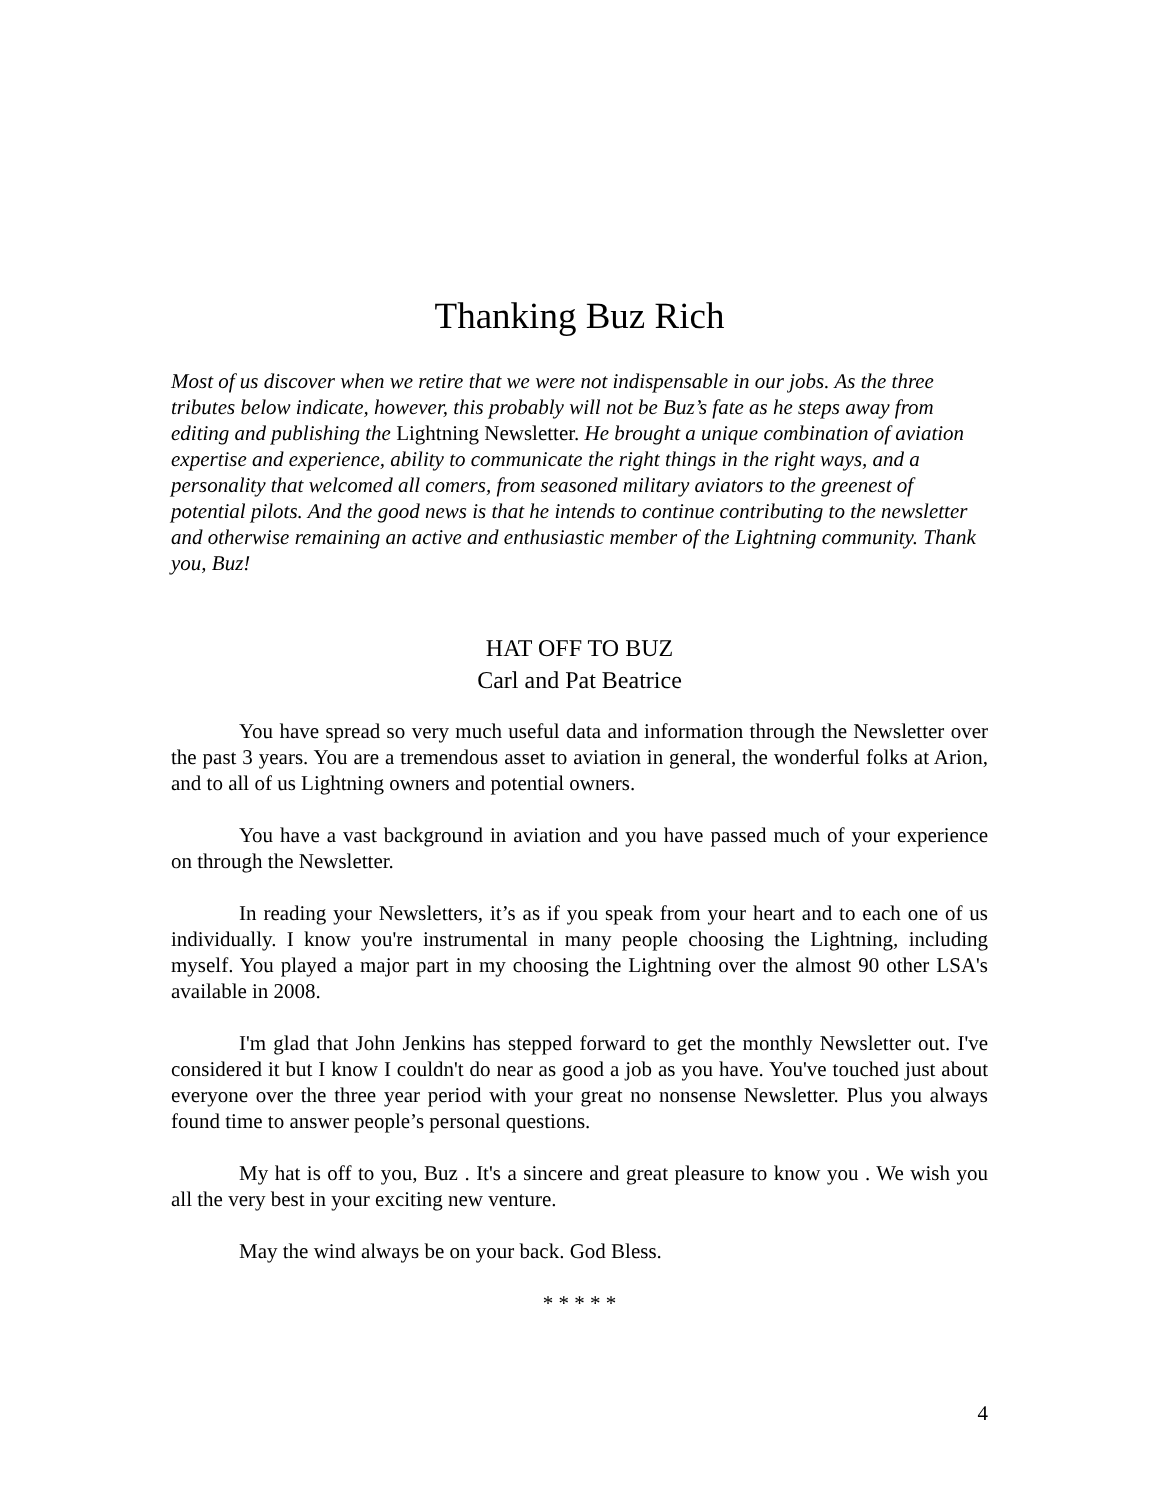Thanking Buz Rich
Most of us discover when we retire that we were not indispensable in our jobs. As the three tributes below indicate, however, this probably will not be Buz’s fate as he steps away from editing and publishing the Lightning Newsletter. He brought a unique combination of aviation expertise and experience, ability to communicate the right things in the right ways, and a personality that welcomed all comers, from seasoned military aviators to the greenest of potential pilots. And the good news is that he intends to continue contributing to the newsletter and otherwise remaining an active and enthusiastic member of the Lightning community. Thank you, Buz!
HAT OFF TO BUZ
Carl and Pat Beatrice
You have spread so very much useful data and information through the Newsletter over the past 3 years. You are a tremendous asset to aviation in general, the wonderful folks at Arion, and to all of us Lightning owners and potential owners.
You have a vast background in aviation and you have passed much of your experience on through the Newsletter.
In reading your Newsletters, it’s as if you speak from your heart and to each one of us individually. I know you're instrumental in many people choosing the Lightning, including myself. You played a major part in my choosing the Lightning over the almost 90 other LSA's available in 2008.
I'm glad that John Jenkins has stepped forward to get the monthly Newsletter out. I've considered it but I know I couldn't do near as good a job as you have. You've touched just about everyone over the three year period with your great no nonsense Newsletter. Plus you always found time to answer people’s personal questions.
My hat is off to you, Buz . It's a sincere and great pleasure to know you . We wish you all the very best in your exciting new venture.
May the wind always be on your back. God Bless.
* * * * *
4